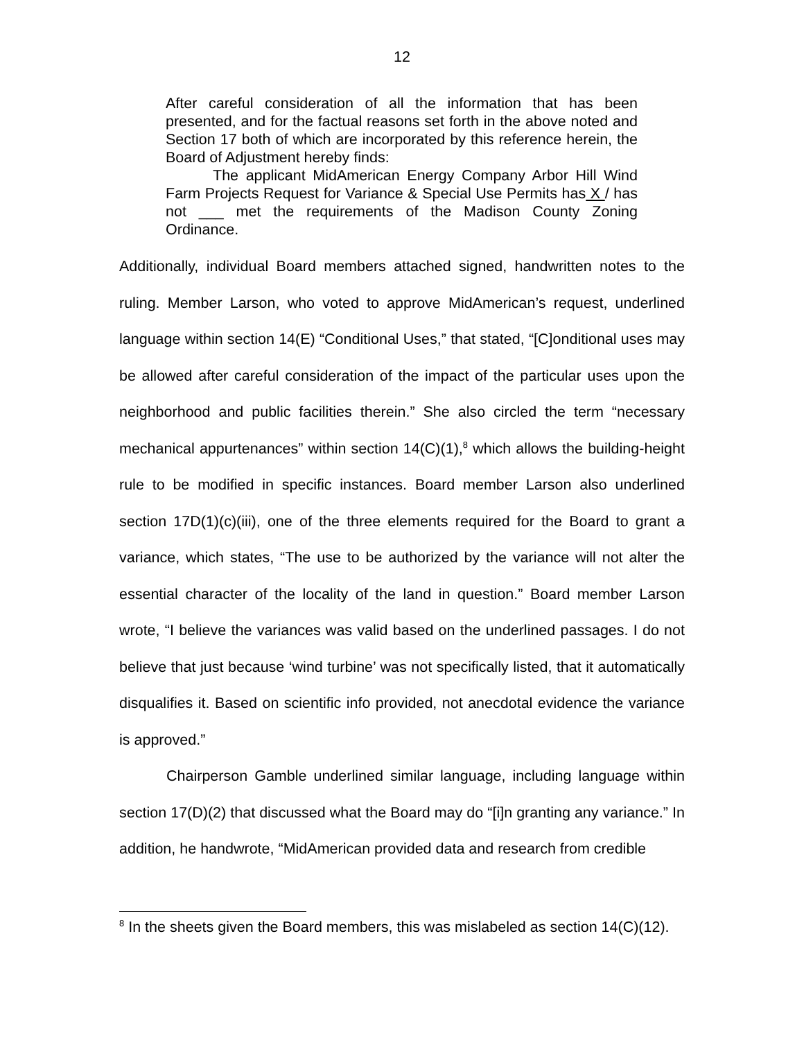12
After careful consideration of all the information that has been presented, and for the factual reasons set forth in the above noted and Section 17 both of which are incorporated by this reference herein, the Board of Adjustment hereby finds:
The applicant MidAmerican Energy Company Arbor Hill Wind Farm Projects Request for Variance & Special Use Permits has X / has not ___ met the requirements of the Madison County Zoning Ordinance.
Additionally, individual Board members attached signed, handwritten notes to the ruling. Member Larson, who voted to approve MidAmerican’s request, underlined language within section 14(E) “Conditional Uses,” that stated, “[C]onditional uses may be allowed after careful consideration of the impact of the particular uses upon the neighborhood and public facilities therein.” She also circled the term “necessary mechanical appurtenances” within section 14(C)(1),<sup>8</sup> which allows the building-height rule to be modified in specific instances. Board member Larson also underlined section 17D(1)(c)(iii), one of the three elements required for the Board to grant a variance, which states, “The use to be authorized by the variance will not alter the essential character of the locality of the land in question.” Board member Larson wrote, “I believe the variances was valid based on the underlined passages. I do not believe that just because ‘wind turbine’ was not specifically listed, that it automatically disqualifies it. Based on scientific info provided, not anecdotal evidence the variance is approved.”
Chairperson Gamble underlined similar language, including language within section 17(D)(2) that discussed what the Board may do “[i]n granting any variance.” In addition, he handwrote, “MidAmerican provided data and research from credible
<sup>8</sup> In the sheets given the Board members, this was mislabeled as section 14(C)(12).